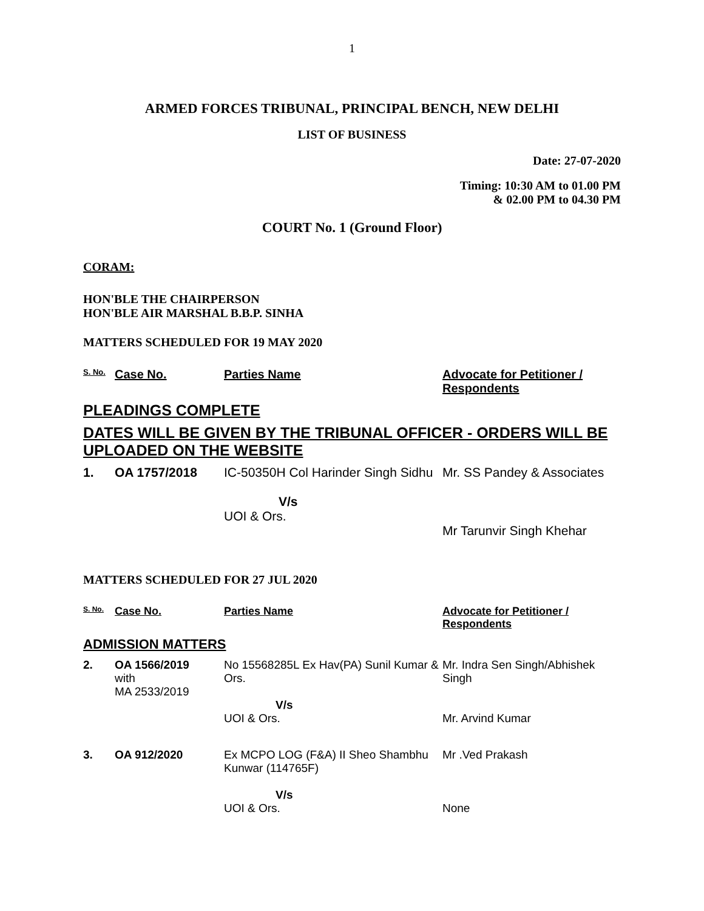1
ARMED FORCES TRIBUNAL, PRINCIPAL BENCH, NEW DELHI
LIST OF BUSINESS
Date: 27-07-2020
Timing: 10:30 AM to 01.00 PM
& 02.00 PM to 04.30 PM
COURT No. 1 (Ground Floor)
CORAM:
HON'BLE THE CHAIRPERSON
HON'BLE AIR MARSHAL B.B.P. SINHA
MATTERS SCHEDULED FOR 19 MAY 2020
| S. No. | Case No. | Parties Name | Advocate for Petitioner / Respondents |
| --- | --- | --- | --- |
PLEADINGS COMPLETE
DATES WILL BE GIVEN BY THE TRIBUNAL OFFICER - ORDERS WILL BE UPLOADED ON THE WEBSITE
| 1. | OA 1757/2018 | IC-50350H Col Harinder Singh Sidhu V/s UOI & Ors. | Mr. SS Pandey & Associates Mr Tarunvir Singh Khehar |
MATTERS SCHEDULED FOR 27 JUL 2020
| S. No. | Case No. | Parties Name | Advocate for Petitioner / Respondents |
| --- | --- | --- | --- |
ADMISSION MATTERS
| 2. | OA 1566/2019 with MA 2533/2019 | No 15568285L Ex Hav(PA) Sunil Kumar & Ors. V/s UOI & Ors. | Mr. Indra Sen Singh/Abhishek Singh Mr. Arvind Kumar |
| 3. | OA 912/2020 | Ex MCPO LOG (F&A) II Sheo Shambhu Kunwar (114765F) V/s UOI & Ors. | Mr .Ved Prakash None |